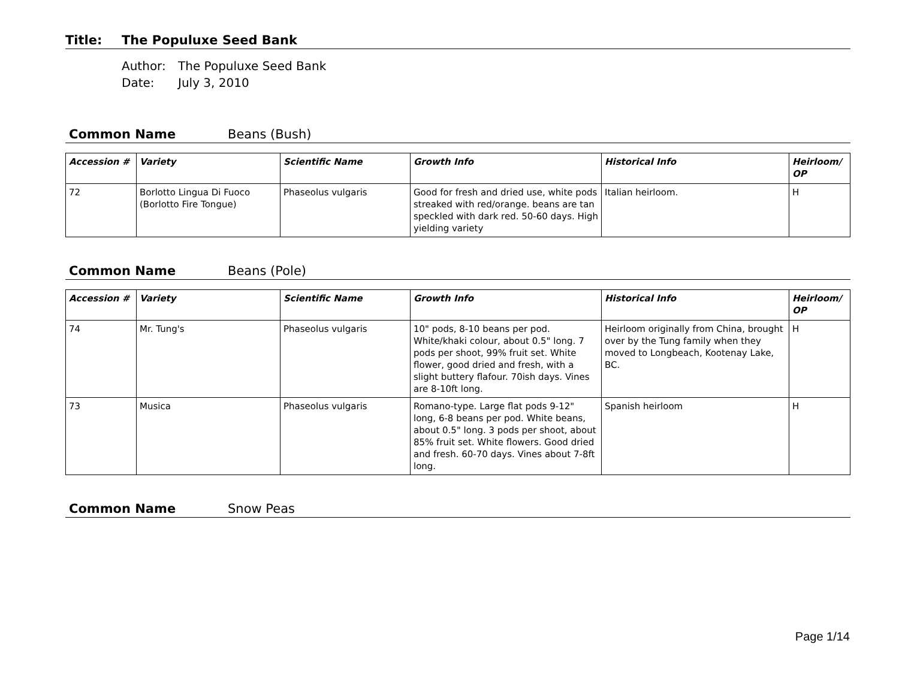Title: The Populuxe Seed Bank
Author: The Populuxe Seed Bank
Date: July 3, 2010
Common Name Beans (Bush)
| Accession # | Variety | Scientific Name | Growth Info | Historical Info | Heirloom/ OP |
| --- | --- | --- | --- | --- | --- |
| 72 | Borlotto Lingua Di Fuoco (Borlotto Fire Tongue) | Phaseolus vulgaris | Good for fresh and dried use, white pods streaked with red/orange. beans are tan speckled with dark red. 50-60 days. High yielding variety | Italian heirloom. | H |
Common Name Beans (Pole)
| Accession # | Variety | Scientific Name | Growth Info | Historical Info | Heirloom/ OP |
| --- | --- | --- | --- | --- | --- |
| 74 | Mr. Tung's | Phaseolus vulgaris | 10" pods, 8-10 beans per pod. White/khaki colour, about 0.5" long. 7 pods per shoot, 99% fruit set. White flower, good dried and fresh, with a slight buttery flafour. 70ish days. Vines are 8-10ft long. | Heirloom originally from China, brought over by the Tung family when they moved to Longbeach, Kootenay Lake, BC. | H |
| 73 | Musica | Phaseolus vulgaris | Romano-type. Large flat pods 9-12" long, 6-8 beans per pod. White beans, about 0.5" long. 3 pods per shoot, about 85% fruit set. White flowers. Good dried and fresh. 60-70 days. Vines about 7-8ft long. | Spanish heirloom | H |
Common Name Snow Peas
Page 1/14